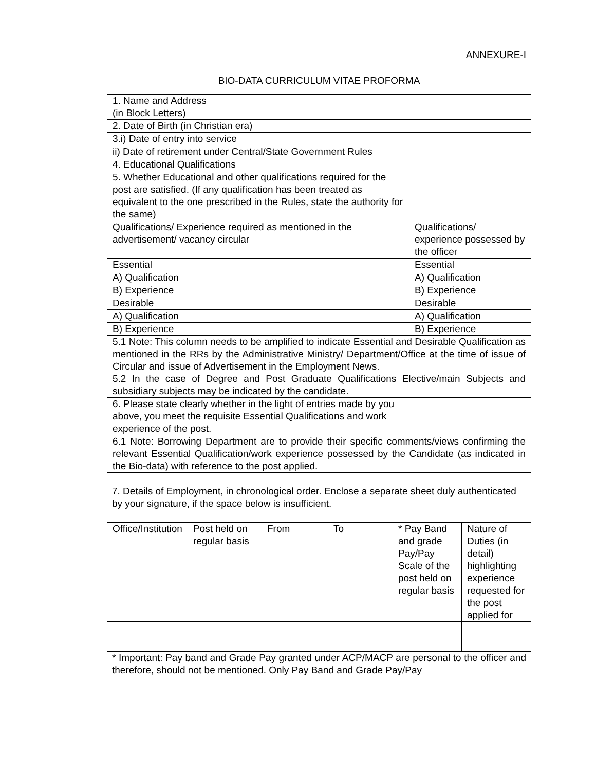ANNEXURE-I
BIO-DATA CURRICULUM VITAE PROFORMA
| 1. Name and Address (in Block Letters) | |
| 2. Date of Birth (in Christian era) | |
| 3.i) Date of entry into service | |
| ii) Date of retirement under Central/State Government Rules | |
| 4. Educational Qualifications | |
| 5. Whether Educational and other qualifications required for the post are satisfied. (If any qualification has been treated as equivalent to the one prescribed in the Rules, state the authority for the same) | |
| Qualifications/ Experience required as mentioned in the advertisement/ vacancy circular | Qualifications/ experience possessed by the officer |
| Essential | Essential |
| A) Qualification | A) Qualification |
| B) Experience | B) Experience |
| Desirable | Desirable |
| A) Qualification | A) Qualification |
| B) Experience | B) Experience |
| 5.1 Note: This column needs to be amplified to indicate Essential and Desirable Qualification as mentioned in the RRs by the Administrative Ministry/ Department/Office at the time of issue of Circular and issue of Advertisement in the Employment News. 5.2 In the case of Degree and Post Graduate Qualifications Elective/main Subjects and subsidiary subjects may be indicated by the candidate. | |
| 6. Please state clearly whether in the light of entries made by you above, you meet the requisite Essential Qualifications and work experience of the post. | |
| 6.1 Note: Borrowing Department are to provide their specific comments/views confirming the relevant Essential Qualification/work experience possessed by the Candidate (as indicated in the Bio-data) with reference to the post applied. | |
7. Details of Employment, in chronological order. Enclose a separate sheet duly authenticated by your signature, if the space below is insufficient.
| Office/Institution | Post held on regular basis | From | To | * Pay Band and grade Pay/Pay Scale of the post held on regular basis | Nature of Duties (in detail) highlighting experience requested for the post applied for |
* Important: Pay band and Grade Pay granted under ACP/MACP are personal to the officer and therefore, should not be mentioned. Only Pay Band and Grade Pay/Pay